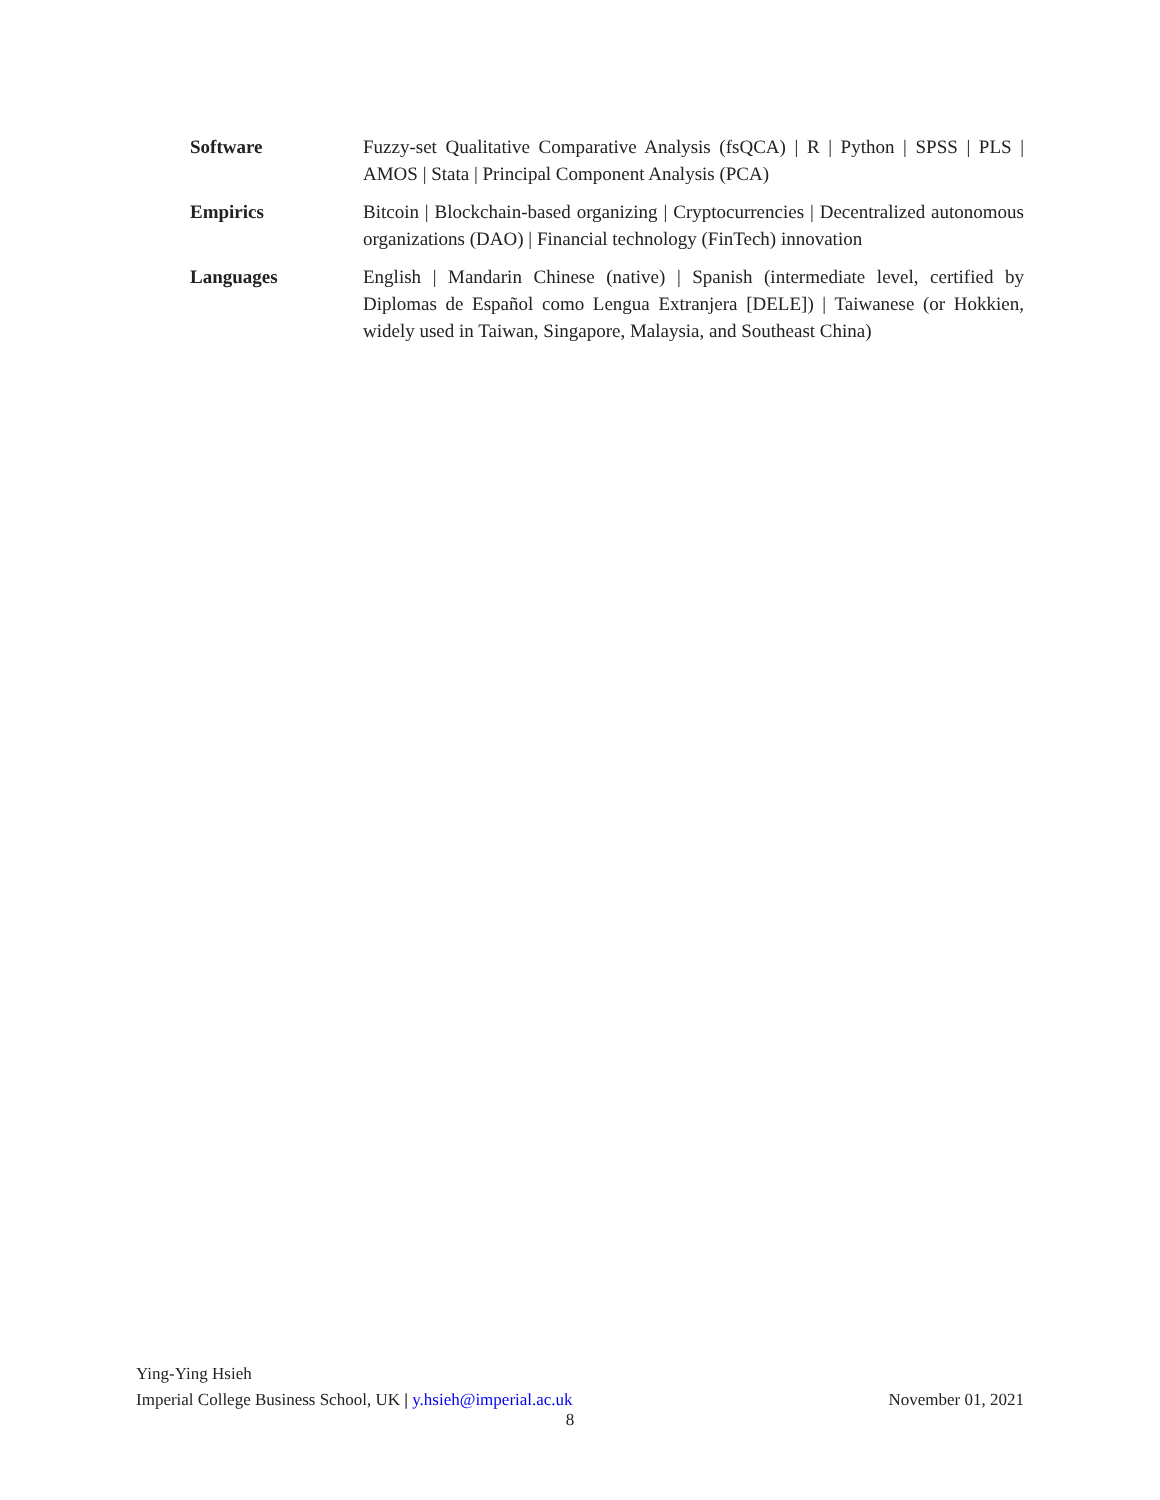| Software | Fuzzy-set Qualitative Comparative Analysis (fsQCA) / R / Python / SPSS / PLS / AMOS / Stata / Principal Component Analysis (PCA) |
| Empirics | Bitcoin / Blockchain-based organizing / Cryptocurrencies / Decentralized autonomous organizations (DAO) / Financial technology (FinTech) innovation |
| Languages | English / Mandarin Chinese (native) / Spanish (intermediate level, certified by Diplomas de Español como Lengua Extranjera [DELE]) / Taiwanese (or Hokkien, widely used in Taiwan, Singapore, Malaysia, and Southeast China) |
Ying-Ying Hsieh
Imperial College Business School, UK | y.hsieh@imperial.ac.uk November 01, 2021
8